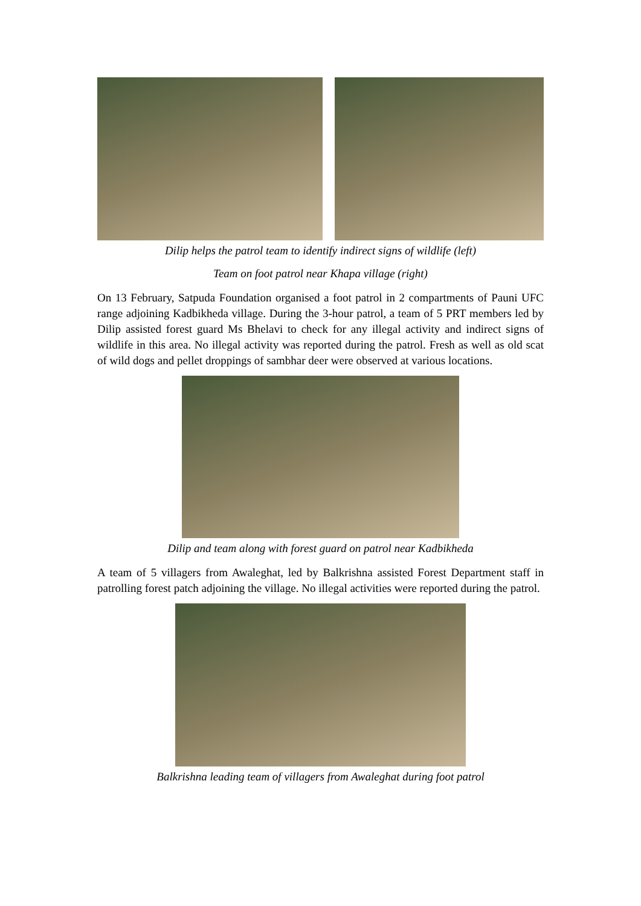Dilip helps the patrol team to identify indirect signs of wildlife (left)
Team on foot patrol near Khapa village (right)
On 13 February, Satpuda Foundation organised a foot patrol in 2 compartments of Pauni UFC range adjoining Kadbikheda village. During the 3-hour patrol, a team of 5 PRT members led by Dilip assisted forest guard Ms Bhelavi to check for any illegal activity and indirect signs of wildlife in this area. No illegal activity was reported during the patrol. Fresh as well as old scat of wild dogs and pellet droppings of sambhar deer were observed at various locations.
Dilip and team along with forest guard on patrol near Kadbikheda
A team of 5 villagers from Awaleghat, led by Balkrishna assisted Forest Department staff in patrolling forest patch adjoining the village. No illegal activities were reported during the patrol.
Balkrishna leading team of villagers from Awaleghat during foot patrol